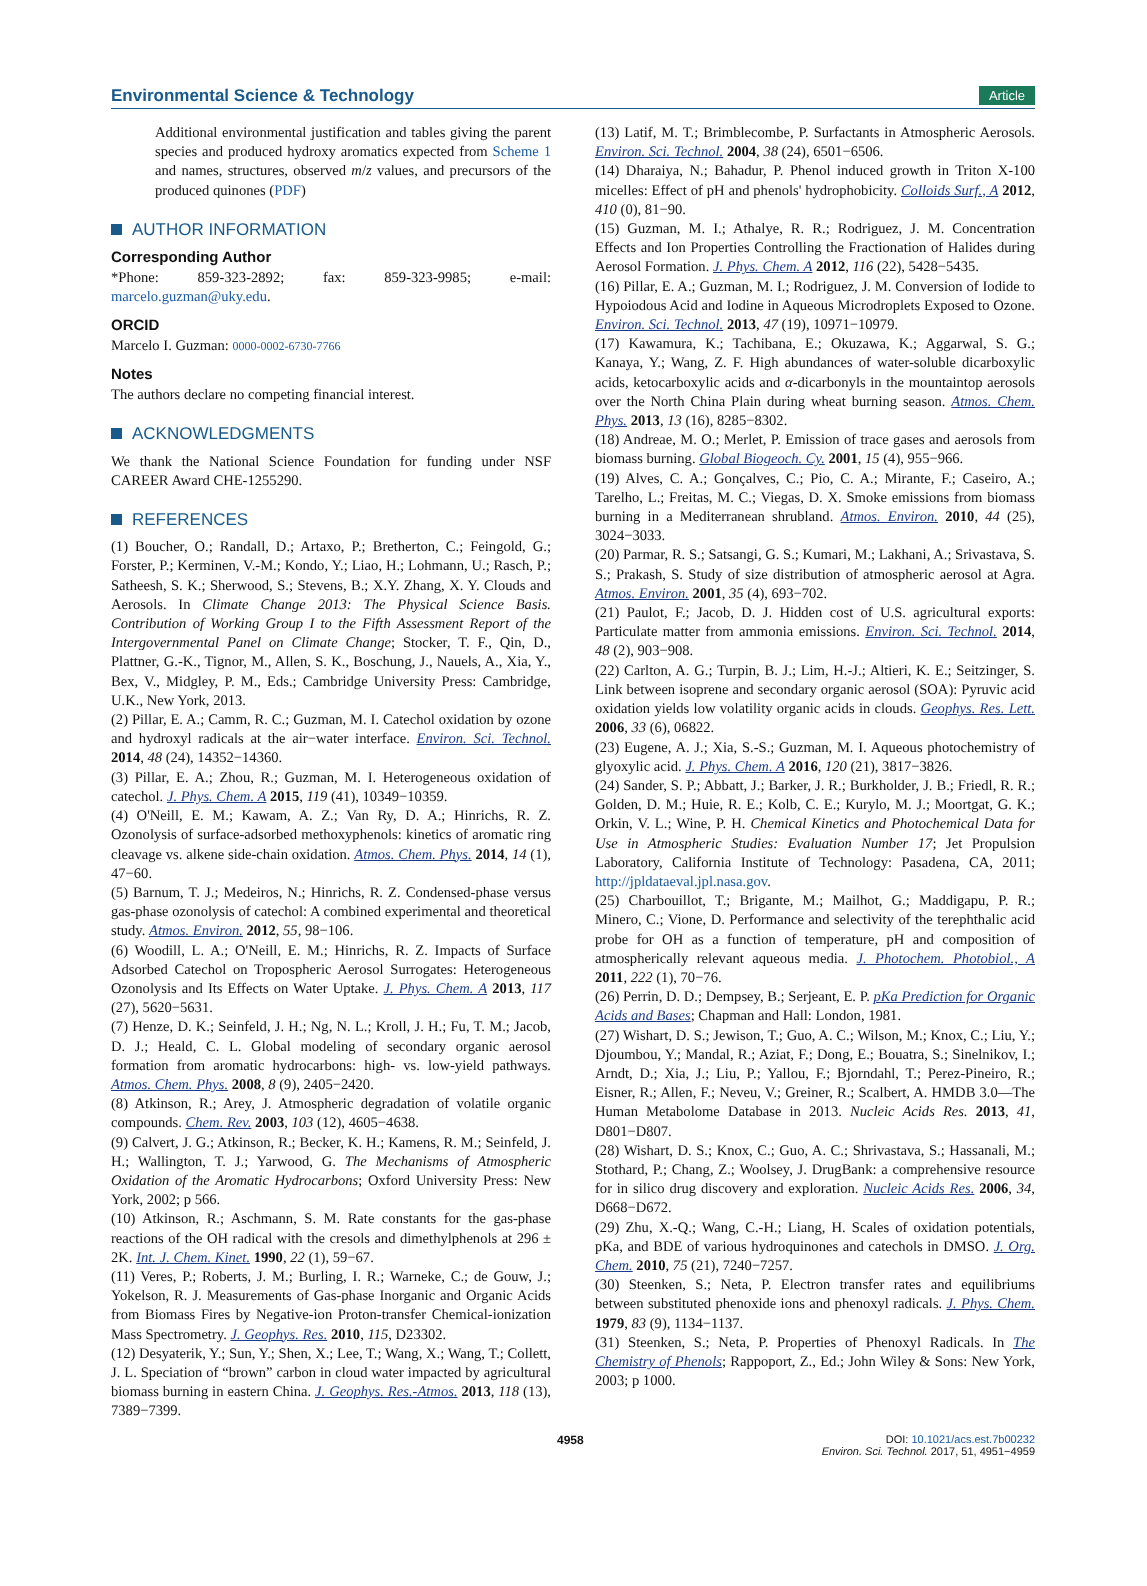Environmental Science & Technology Article
Additional environmental justification and tables giving the parent species and produced hydroxy aromatics expected from Scheme 1 and names, structures, observed m/z values, and precursors of the produced quinones (PDF)
AUTHOR INFORMATION
Corresponding Author
*Phone: 859-323-2892; fax: 859-323-9985; e-mail: marcelo.guzman@uky.edu.
ORCID
Marcelo I. Guzman: 0000-0002-6730-7766
Notes
The authors declare no competing financial interest.
ACKNOWLEDGMENTS
We thank the National Science Foundation for funding under NSF CAREER Award CHE-1255290.
REFERENCES
(1) Boucher, O.; Randall, D.; Artaxo, P.; Bretherton, C.; Feingold, G.; Forster, P.; Kerminen, V.-M.; Kondo, Y.; Liao, H.; Lohmann, U.; Rasch, P.; Satheesh, S. K.; Sherwood, S.; Stevens, B.; X.Y. Zhang, X. Y. Clouds and Aerosols. In Climate Change 2013: The Physical Science Basis. Contribution of Working Group I to the Fifth Assessment Report of the Intergovernmental Panel on Climate Change; Stocker, T. F., Qin, D., Plattner, G.-K., Tignor, M., Allen, S. K., Boschung, J., Nauels, A., Xia, Y., Bex, V., Midgley, P. M., Eds.; Cambridge University Press: Cambridge, U.K., New York, 2013.
(2) Pillar, E. A.; Camm, R. C.; Guzman, M. I. Catechol oxidation by ozone and hydroxyl radicals at the air−water interface. Environ. Sci. Technol. 2014, 48 (24), 14352−14360.
(3) Pillar, E. A.; Zhou, R.; Guzman, M. I. Heterogeneous oxidation of catechol. J. Phys. Chem. A 2015, 119 (41), 10349−10359.
(4) O'Neill, E. M.; Kawam, A. Z.; Van Ry, D. A.; Hinrichs, R. Z. Ozonolysis of surface-adsorbed methoxyphenols: kinetics of aromatic ring cleavage vs. alkene side-chain oxidation. Atmos. Chem. Phys. 2014, 14 (1), 47−60.
(5) Barnum, T. J.; Medeiros, N.; Hinrichs, R. Z. Condensed-phase versus gas-phase ozonolysis of catechol: A combined experimental and theoretical study. Atmos. Environ. 2012, 55, 98−106.
(6) Woodill, L. A.; O'Neill, E. M.; Hinrichs, R. Z. Impacts of Surface Adsorbed Catechol on Tropospheric Aerosol Surrogates: Heterogeneous Ozonolysis and Its Effects on Water Uptake. J. Phys. Chem. A 2013, 117 (27), 5620−5631.
(7) Henze, D. K.; Seinfeld, J. H.; Ng, N. L.; Kroll, J. H.; Fu, T. M.; Jacob, D. J.; Heald, C. L. Global modeling of secondary organic aerosol formation from aromatic hydrocarbons: high- vs. low-yield pathways. Atmos. Chem. Phys. 2008, 8 (9), 2405−2420.
(8) Atkinson, R.; Arey, J. Atmospheric degradation of volatile organic compounds. Chem. Rev. 2003, 103 (12), 4605−4638.
(9) Calvert, J. G.; Atkinson, R.; Becker, K. H.; Kamens, R. M.; Seinfeld, J. H.; Wallington, T. J.; Yarwood, G. The Mechanisms of Atmospheric Oxidation of the Aromatic Hydrocarbons; Oxford University Press: New York, 2002; p 566.
(10) Atkinson, R.; Aschmann, S. M. Rate constants for the gas-phase reactions of the OH radical with the cresols and dimethylphenols at 296 ± 2K. Int. J. Chem. Kinet. 1990, 22 (1), 59−67.
(11) Veres, P.; Roberts, J. M.; Burling, I. R.; Warneke, C.; de Gouw, J.; Yokelson, R. J. Measurements of Gas-phase Inorganic and Organic Acids from Biomass Fires by Negative-ion Proton-transfer Chemical-ionization Mass Spectrometry. J. Geophys. Res. 2010, 115, D23302.
(12) Desyaterik, Y.; Sun, Y.; Shen, X.; Lee, T.; Wang, X.; Wang, T.; Collett, J. L. Speciation of “brown” carbon in cloud water impacted by agricultural biomass burning in eastern China. J. Geophys. Res.-Atmos. 2013, 118 (13), 7389−7399.
(13) Latif, M. T.; Brimblecombe, P. Surfactants in Atmospheric Aerosols. Environ. Sci. Technol. 2004, 38 (24), 6501−6506.
(14) Dharaiya, N.; Bahadur, P. Phenol induced growth in Triton X-100 micelles: Effect of pH and phenols' hydrophobicity. Colloids Surf., A 2012, 410 (0), 81−90.
(15) Guzman, M. I.; Athalye, R. R.; Rodriguez, J. M. Concentration Effects and Ion Properties Controlling the Fractionation of Halides during Aerosol Formation. J. Phys. Chem. A 2012, 116 (22), 5428−5435.
(16) Pillar, E. A.; Guzman, M. I.; Rodriguez, J. M. Conversion of Iodide to Hypoiodous Acid and Iodine in Aqueous Microdroplets Exposed to Ozone. Environ. Sci. Technol. 2013, 47 (19), 10971−10979.
(17) Kawamura, K.; Tachibana, E.; Okuzawa, K.; Aggarwal, S. G.; Kanaya, Y.; Wang, Z. F. High abundances of water-soluble dicarboxylic acids, ketocarboxylic acids and α-dicarbonyls in the mountaintop aerosols over the North China Plain during wheat burning season. Atmos. Chem. Phys. 2013, 13 (16), 8285−8302.
(18) Andreae, M. O.; Merlet, P. Emission of trace gases and aerosols from biomass burning. Global Biogeoch. Cy. 2001, 15 (4), 955−966.
(19) Alves, C. A.; Gonçalves, C.; Pio, C. A.; Mirante, F.; Caseiro, A.; Tarelho, L.; Freitas, M. C.; Viegas, D. X. Smoke emissions from biomass burning in a Mediterranean shrubland. Atmos. Environ. 2010, 44 (25), 3024−3033.
(20) Parmar, R. S.; Satsangi, G. S.; Kumari, M.; Lakhani, A.; Srivastava, S. S.; Prakash, S. Study of size distribution of atmospheric aerosol at Agra. Atmos. Environ. 2001, 35 (4), 693−702.
(21) Paulot, F.; Jacob, D. J. Hidden cost of U.S. agricultural exports: Particulate matter from ammonia emissions. Environ. Sci. Technol. 2014, 48 (2), 903−908.
(22) Carlton, A. G.; Turpin, B. J.; Lim, H.-J.; Altieri, K. E.; Seitzinger, S. Link between isoprene and secondary organic aerosol (SOA): Pyruvic acid oxidation yields low volatility organic acids in clouds. Geophys. Res. Lett. 2006, 33 (6), 06822.
(23) Eugene, A. J.; Xia, S.-S.; Guzman, M. I. Aqueous photochemistry of glyoxylic acid. J. Phys. Chem. A 2016, 120 (21), 3817−3826.
(24) Sander, S. P.; Abbatt, J.; Barker, J. R.; Burkholder, J. B.; Friedl, R. R.; Golden, D. M.; Huie, R. E.; Kolb, C. E.; Kurylo, M. J.; Moortgat, G. K.; Orkin, V. L.; Wine, P. H. Chemical Kinetics and Photochemical Data for Use in Atmospheric Studies: Evaluation Number 17; Jet Propulsion Laboratory, California Institute of Technology: Pasadena, CA, 2011; http://jpldataeval.jpl.nasa.gov.
(25) Charbouillot, T.; Brigante, M.; Mailhot, G.; Maddigapu, P. R.; Minero, C.; Vione, D. Performance and selectivity of the terephthalic acid probe for OH as a function of temperature, pH and composition of atmospherically relevant aqueous media. J. Photochem. Photobiol., A 2011, 222 (1), 70−76.
(26) Perrin, D. D.; Dempsey, B.; Serjeant, E. P. pKa Prediction for Organic Acids and Bases; Chapman and Hall: London, 1981.
(27) Wishart, D. S.; Jewison, T.; Guo, A. C.; Wilson, M.; Knox, C.; Liu, Y.; Djoumbou, Y.; Mandal, R.; Aziat, F.; Dong, E.; Bouatra, S.; Sinelnikov, I.; Arndt, D.; Xia, J.; Liu, P.; Yallou, F.; Bjorndahl, T.; Perez-Pineiro, R.; Eisner, R.; Allen, F.; Neveu, V.; Greiner, R.; Scalbert, A. HMDB 3.0—The Human Metabolome Database in 2013. Nucleic Acids Res. 2013, 41, D801−D807.
(28) Wishart, D. S.; Knox, C.; Guo, A. C.; Shrivastava, S.; Hassanali, M.; Stothard, P.; Chang, Z.; Woolsey, J. DrugBank: a comprehensive resource for in silico drug discovery and exploration. Nucleic Acids Res. 2006, 34, D668−D672.
(29) Zhu, X.-Q.; Wang, C.-H.; Liang, H. Scales of oxidation potentials, pKa, and BDE of various hydroquinones and catechols in DMSO. J. Org. Chem. 2010, 75 (21), 7240−7257.
(30) Steenken, S.; Neta, P. Electron transfer rates and equilibriums between substituted phenoxide ions and phenoxyl radicals. J. Phys. Chem. 1979, 83 (9), 1134−1137.
(31) Steenken, S.; Neta, P. Properties of Phenoxyl Radicals. In The Chemistry of Phenols; Rappoport, Z., Ed.; John Wiley & Sons: New York, 2003; p 1000.
4958 DOI: 10.1021/acs.est.7b00232
Environ. Sci. Technol. 2017, 51, 4951−4959